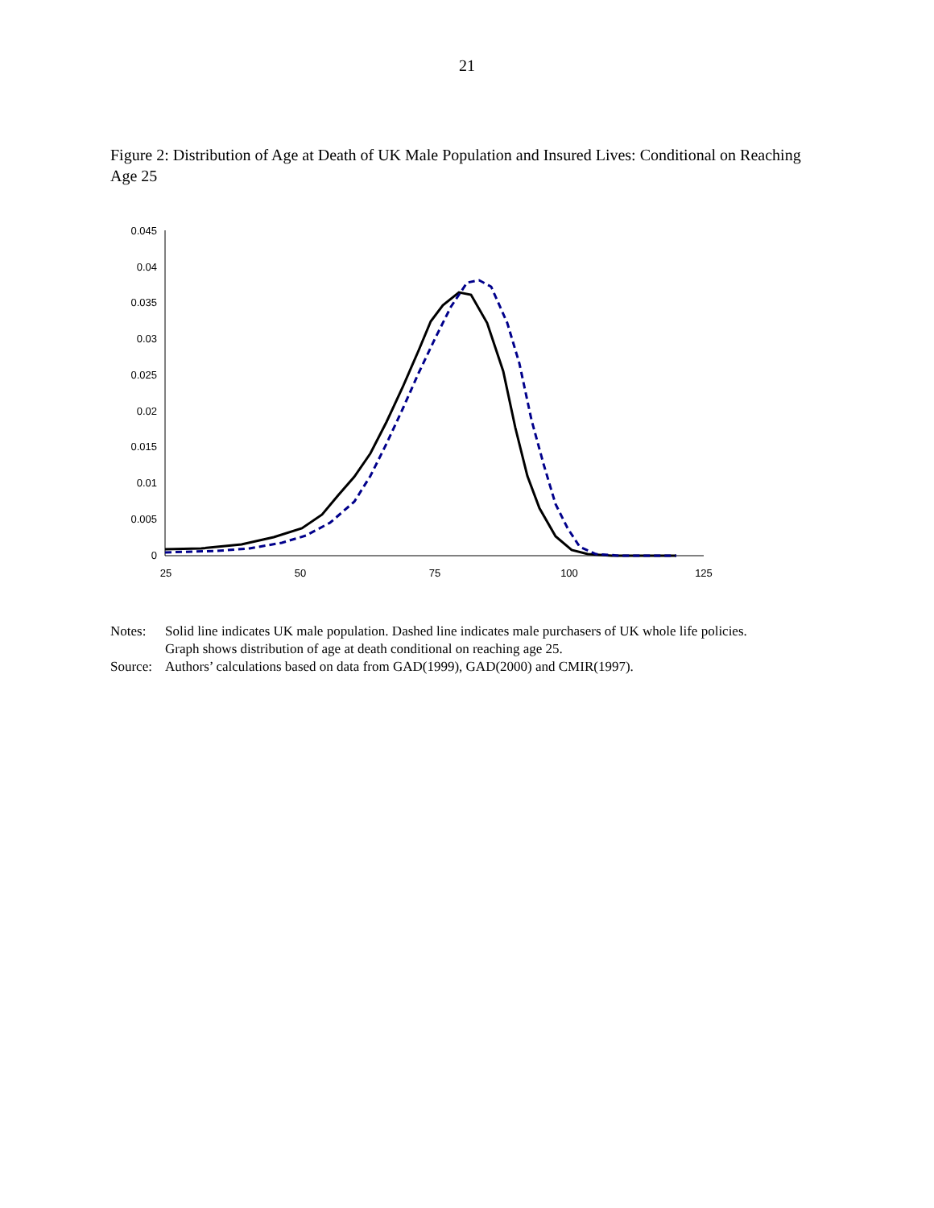21
Figure 2: Distribution of Age at Death of UK Male Population and Insured Lives: Conditional on Reaching Age 25
0
0.005
0.01
0.015
0.02
0.025
0.03
0.035
0.04
0.045
25
50
75
100
125
Notes: Solid line indicates UK male population. Dashed line indicates male purchasers of UK whole life policies.
Graph shows distribution of age at death conditional on reaching age 25.
Source: Authors’ calculations based on data from GAD(1999), GAD(2000) and CMIR(1997).